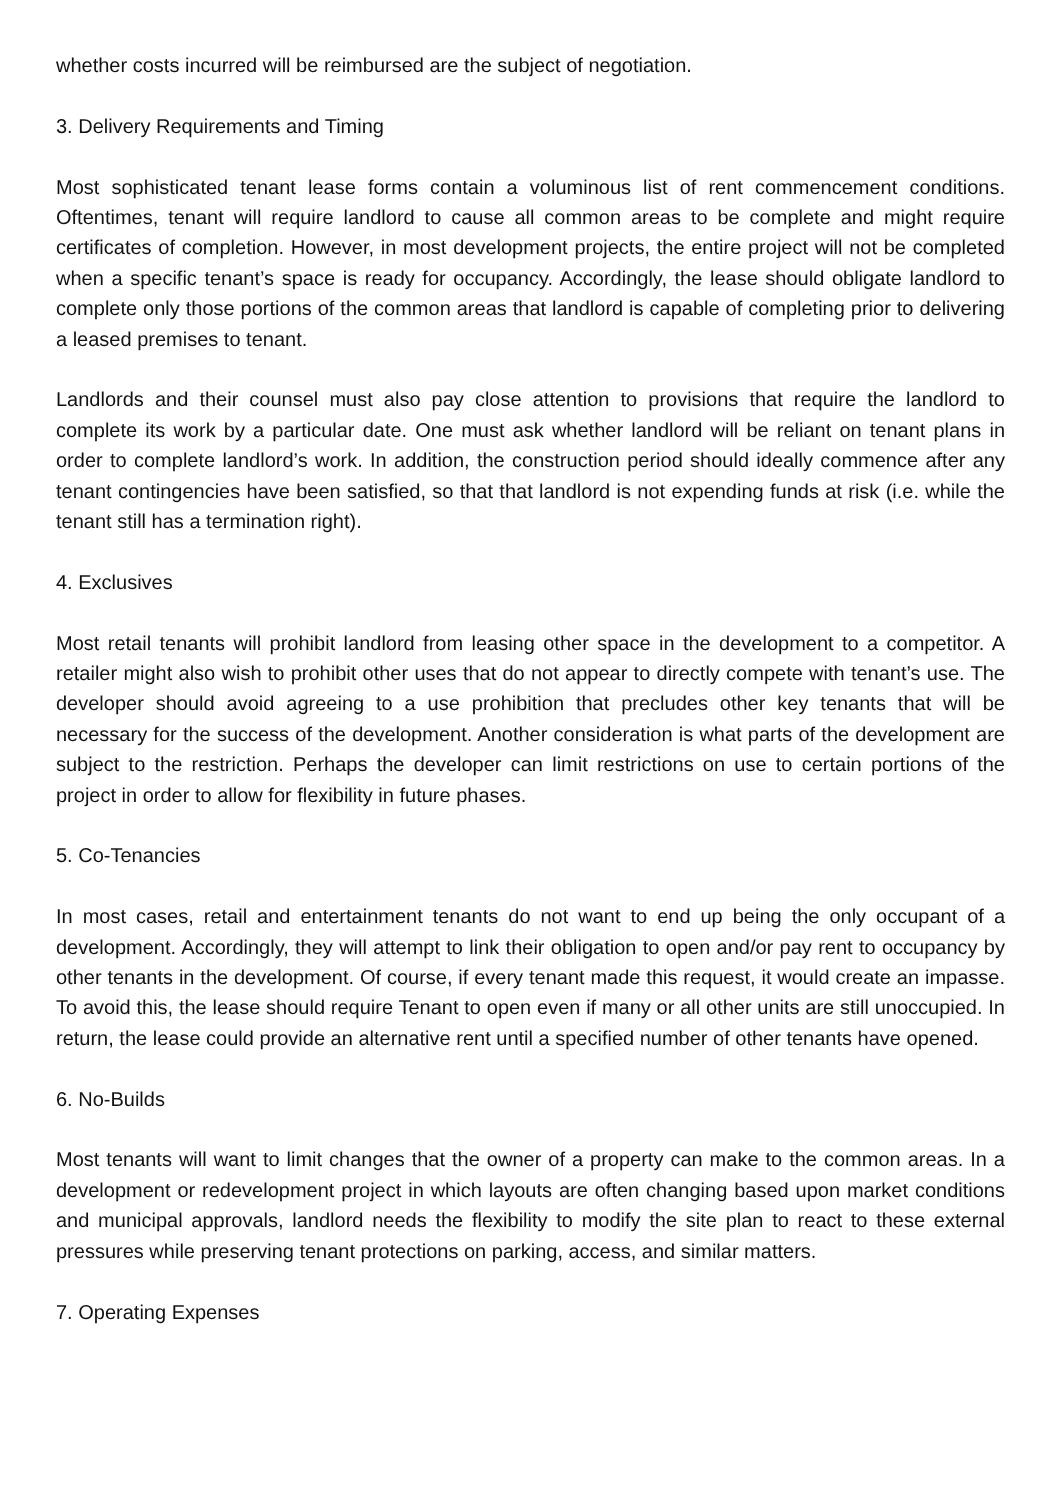whether costs incurred will be reimbursed are the subject of negotiation.
3. Delivery Requirements and Timing
Most sophisticated tenant lease forms contain a voluminous list of rent commencement conditions. Oftentimes, tenant will require landlord to cause all common areas to be complete and might require certificates of completion. However, in most development projects, the entire project will not be completed when a specific tenant’s space is ready for occupancy. Accordingly, the lease should obligate landlord to complete only those portions of the common areas that landlord is capable of completing prior to delivering a leased premises to tenant.
Landlords and their counsel must also pay close attention to provisions that require the landlord to complete its work by a particular date. One must ask whether landlord will be reliant on tenant plans in order to complete landlord’s work. In addition, the construction period should ideally commence after any tenant contingencies have been satisfied, so that that landlord is not expending funds at risk (i.e. while the tenant still has a termination right).
4. Exclusives
Most retail tenants will prohibit landlord from leasing other space in the development to a competitor. A retailer might also wish to prohibit other uses that do not appear to directly compete with tenant’s use. The developer should avoid agreeing to a use prohibition that precludes other key tenants that will be necessary for the success of the development. Another consideration is what parts of the development are subject to the restriction. Perhaps the developer can limit restrictions on use to certain portions of the project in order to allow for flexibility in future phases.
5. Co-Tenancies
In most cases, retail and entertainment tenants do not want to end up being the only occupant of a development. Accordingly, they will attempt to link their obligation to open and/or pay rent to occupancy by other tenants in the development. Of course, if every tenant made this request, it would create an impasse. To avoid this, the lease should require Tenant to open even if many or all other units are still unoccupied. In return, the lease could provide an alternative rent until a specified number of other tenants have opened.
6. No-Builds
Most tenants will want to limit changes that the owner of a property can make to the common areas. In a development or redevelopment project in which layouts are often changing based upon market conditions and municipal approvals, landlord needs the flexibility to modify the site plan to react to these external pressures while preserving tenant protections on parking, access, and similar matters.
7. Operating Expenses